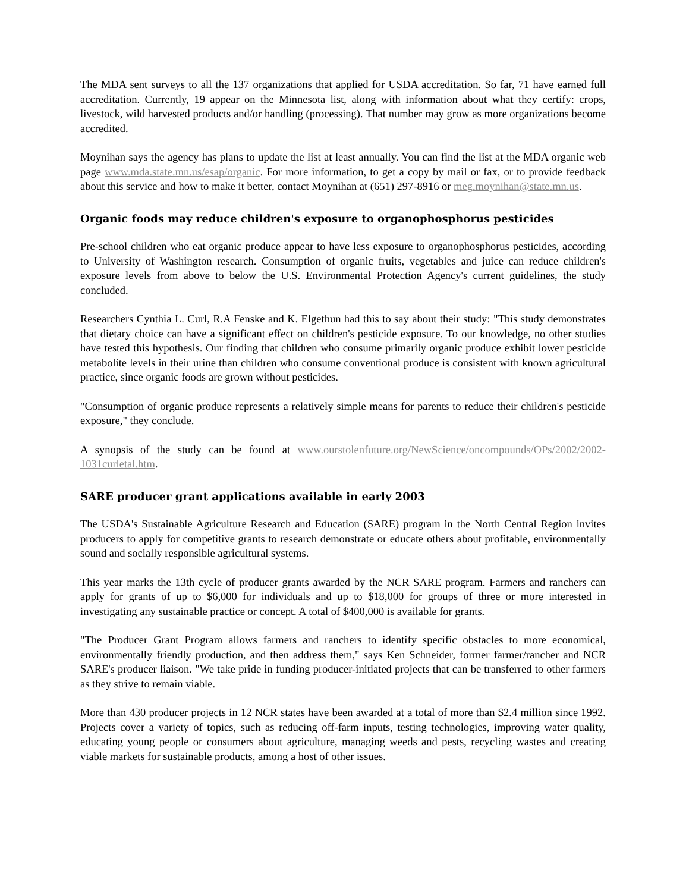The MDA sent surveys to all the 137 organizations that applied for USDA accreditation. So far, 71 have earned full accreditation. Currently, 19 appear on the Minnesota list, along with information about what they certify: crops, livestock, wild harvested products and/or handling (processing). That number may grow as more organizations become accredited.
Moynihan says the agency has plans to update the list at least annually. You can find the list at the MDA organic web page www.mda.state.mn.us/esap/organic. For more information, to get a copy by mail or fax, or to provide feedback about this service and how to make it better, contact Moynihan at (651) 297-8916 or meg.moynihan@state.mn.us.
Organic foods may reduce children's exposure to organophosphorus pesticides
Pre-school children who eat organic produce appear to have less exposure to organophosphorus pesticides, according to University of Washington research. Consumption of organic fruits, vegetables and juice can reduce children's exposure levels from above to below the U.S. Environmental Protection Agency's current guidelines, the study concluded.
Researchers Cynthia L. Curl, R.A Fenske and K. Elgethun had this to say about their study: "This study demonstrates that dietary choice can have a significant effect on children's pesticide exposure. To our knowledge, no other studies have tested this hypothesis. Our finding that children who consume primarily organic produce exhibit lower pesticide metabolite levels in their urine than children who consume conventional produce is consistent with known agricultural practice, since organic foods are grown without pesticides.
"Consumption of organic produce represents a relatively simple means for parents to reduce their children's pesticide exposure," they conclude.
A synopsis of the study can be found at www.ourstolenfuture.org/NewScience/oncompounds/OPs/2002/2002-1031curletal.htm.
SARE producer grant applications available in early 2003
The USDA's Sustainable Agriculture Research and Education (SARE) program in the North Central Region invites producers to apply for competitive grants to research demonstrate or educate others about profitable, environmentally sound and socially responsible agricultural systems.
This year marks the 13th cycle of producer grants awarded by the NCR SARE program. Farmers and ranchers can apply for grants of up to $6,000 for individuals and up to $18,000 for groups of three or more interested in investigating any sustainable practice or concept. A total of $400,000 is available for grants.
"The Producer Grant Program allows farmers and ranchers to identify specific obstacles to more economical, environmentally friendly production, and then address them," says Ken Schneider, former farmer/rancher and NCR SARE's producer liaison. "We take pride in funding producer-initiated projects that can be transferred to other farmers as they strive to remain viable.
More than 430 producer projects in 12 NCR states have been awarded at a total of more than $2.4 million since 1992. Projects cover a variety of topics, such as reducing off-farm inputs, testing technologies, improving water quality, educating young people or consumers about agriculture, managing weeds and pests, recycling wastes and creating viable markets for sustainable products, among a host of other issues.